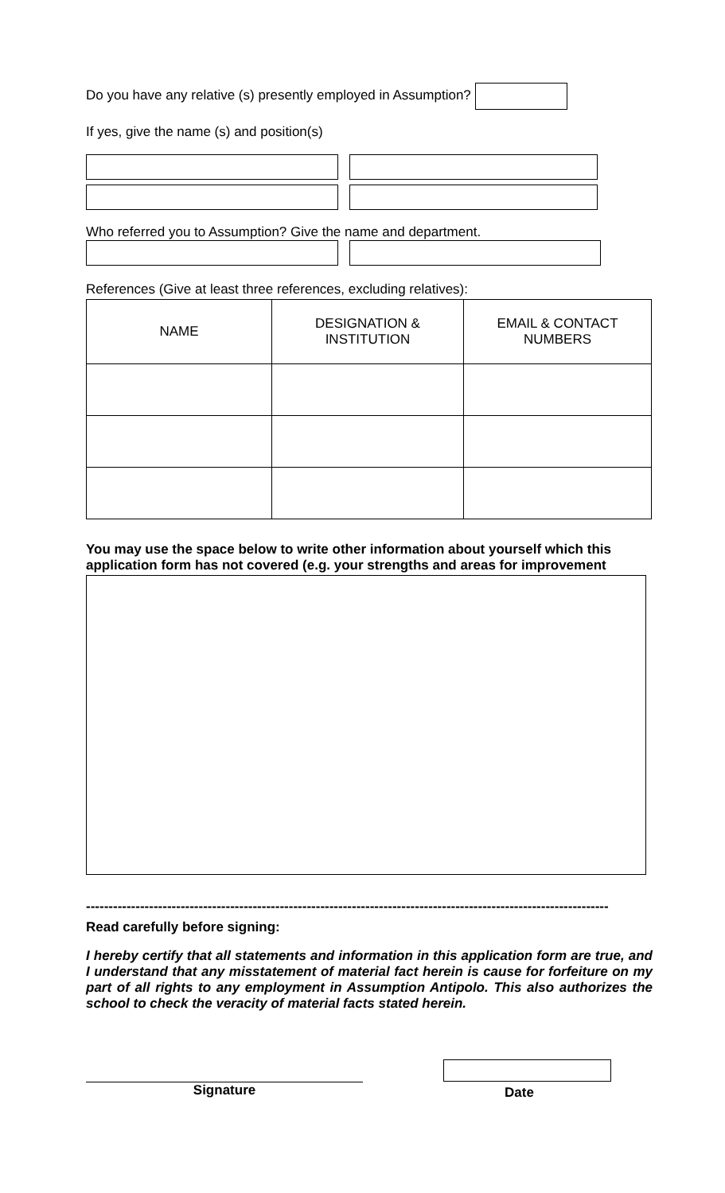Do you have any relative (s) presently employed in Assumption?
If yes, give the name (s) and position(s)
Who referred you to Assumption? Give the name and department.
References (Give at least three references, excluding relatives):
| NAME | DESIGNATION & INSTITUTION | EMAIL & CONTACT NUMBERS |
| --- | --- | --- |
You may use the space below to write other information about yourself which this application form has not covered (e.g. your strengths and areas for improvement
--------------------------------------------------------------------------------------------------------------------
Read carefully before signing:
I hereby certify that all statements and information in this application form are true, and I understand that any misstatement of material fact herein is cause for forfeiture on my part of all rights to any employment in Assumption Antipolo. This also authorizes the school to check the veracity of material facts stated herein.
Signature
Date